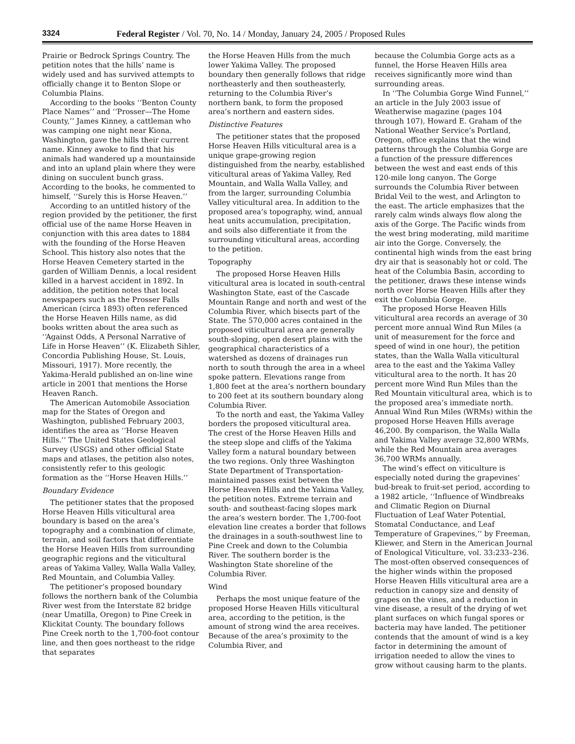3324 Federal Register / Vol. 70, No. 14 / Monday, January 24, 2005 / Proposed Rules
Prairie or Bedrock Springs Country. The petition notes that the hills’ name is widely used and has survived attempts to officially change it to Benton Slope or Columbia Plains.
According to the books ‘‘Benton County Place Names’’ and ‘‘Prosser—The Home County,’’ James Kinney, a cattleman who was camping one night near Kiona, Washington, gave the hills their current name. Kinney awoke to find that his animals had wandered up a mountainside and into an upland plain where they were dining on succulent bunch grass. According to the books, he commented to himself, ‘‘Surely this is Horse Heaven.’’
According to an untitled history of the region provided by the petitioner, the first official use of the name Horse Heaven in conjunction with this area dates to 1884 with the founding of the Horse Heaven School. This history also notes that the Horse Heaven Cemetery started in the garden of William Dennis, a local resident killed in a harvest accident in 1892. In addition, the petition notes that local newspapers such as the Prosser Falls American (circa 1893) often referenced the Horse Heaven Hills name, as did books written about the area such as ‘‘Against Odds, A Personal Narrative of Life in Horse Heaven’’ (K. Elizabeth Sihler, Concordia Publishing House, St. Louis, Missouri, 1917). More recently, the Yakima-Herald published an on-line wine article in 2001 that mentions the Horse Heaven Ranch.
The American Automobile Association map for the States of Oregon and Washington, published February 2003, identifies the area as ‘‘Horse Heaven Hills.’’ The United States Geological Survey (USGS) and other official State maps and atlases, the petition also notes, consistently refer to this geologic formation as the ‘‘Horse Heaven Hills.’’
Boundary Evidence
The petitioner states that the proposed Horse Heaven Hills viticultural area boundary is based on the area’s topography and a combination of climate, terrain, and soil factors that differentiate the Horse Heaven Hills from surrounding geographic regions and the viticultural areas of Yakima Valley, Walla Walla Valley, Red Mountain, and Columbia Valley.
The petitioner’s proposed boundary follows the northern bank of the Columbia River west from the Interstate 82 bridge (near Umatilla, Oregon) to Pine Creek in Klickitat County. The boundary follows Pine Creek north to the 1,700-foot contour line, and then goes northeast to the ridge that separates
the Horse Heaven Hills from the much lower Yakima Valley. The proposed boundary then generally follows that ridge northeasterly and then southeasterly, returning to the Columbia River’s northern bank, to form the proposed area’s northern and eastern sides.
Distinctive Features
The petitioner states that the proposed Horse Heaven Hills viticultural area is a unique grape-growing region distinguished from the nearby, established viticultural areas of Yakima Valley, Red Mountain, and Walla Walla Valley, and from the larger, surrounding Columbia Valley viticultural area. In addition to the proposed area’s topography, wind, annual heat units accumulation, precipitation, and soils also differentiate it from the surrounding viticultural areas, according to the petition.
Topography
The proposed Horse Heaven Hills viticultural area is located in south-central Washington State, east of the Cascade Mountain Range and north and west of the Columbia River, which bisects part of the State. The 570,000 acres contained in the proposed viticultural area are generally south-sloping, open desert plains with the geographical characteristics of a watershed as dozens of drainages run north to south through the area in a wheel spoke pattern. Elevations range from 1,800 feet at the area’s northern boundary to 200 feet at its southern boundary along Columbia River.
To the north and east, the Yakima Valley borders the proposed viticultural area. The crest of the Horse Heaven Hills and the steep slope and cliffs of the Yakima Valley form a natural boundary between the two regions. Only three Washington State Department of Transportation-maintained passes exist between the Horse Heaven Hills and the Yakima Valley, the petition notes. Extreme terrain and south- and southeast-facing slopes mark the area’s western border. The 1,700-foot elevation line creates a border that follows the drainages in a south-southwest line to Pine Creek and down to the Columbia River. The southern border is the Washington State shoreline of the Columbia River.
Wind
Perhaps the most unique feature of the proposed Horse Heaven Hills viticultural area, according to the petition, is the amount of strong wind the area receives. Because of the area’s proximity to the Columbia River, and
because the Columbia Gorge acts as a funnel, the Horse Heaven Hills area receives significantly more wind than surrounding areas.
In ‘‘The Columbia Gorge Wind Funnel,’’ an article in the July 2003 issue of Weatherwise magazine (pages 104 through 107), Howard E. Graham of the National Weather Service’s Portland, Oregon, office explains that the wind patterns through the Columbia Gorge are a function of the pressure differences between the west and east ends of this 120-mile long canyon. The Gorge surrounds the Columbia River between Bridal Veil to the west, and Arlington to the east. The article emphasizes that the rarely calm winds always flow along the axis of the Gorge. The Pacific winds from the west bring moderating, mild maritime air into the Gorge. Conversely, the continental high winds from the east bring dry air that is seasonably hot or cold. The heat of the Columbia Basin, according to the petitioner, draws these intense winds north over Horse Heaven Hills after they exit the Columbia Gorge.
The proposed Horse Heaven Hills viticultural area records an average of 30 percent more annual Wind Run Miles (a unit of measurement for the force and speed of wind in one hour), the petition states, than the Walla Walla viticultural area to the east and the Yakima Valley viticultural area to the north. It has 20 percent more Wind Run Miles than the Red Mountain viticultural area, which is to the proposed area’s immediate north. Annual Wind Run Miles (WRMs) within the proposed Horse Heaven Hills average 46,200. By comparison, the Walla Walla and Yakima Valley average 32,800 WRMs, while the Red Mountain area averages 36,700 WRMs annually.
The wind’s effect on viticulture is especially noted during the grapevines’ bud-break to fruit-set period, according to a 1982 article, ‘‘Influence of Windbreaks and Climatic Region on Diurnal Fluctuation of Leaf Water Potential, Stomatal Conductance, and Leaf Temperature of Grapevines,’’ by Freeman, Kliewer, and Stern in the American Journal of Enological Viticulture, vol. 33:233–236. The most-often observed consequences of the higher winds within the proposed Horse Heaven Hills viticultural area are a reduction in canopy size and density of grapes on the vines, and a reduction in vine disease, a result of the drying of wet plant surfaces on which fungal spores or bacteria may have landed. The petitioner contends that the amount of wind is a key factor in determining the amount of irrigation needed to allow the vines to grow without causing harm to the plants.